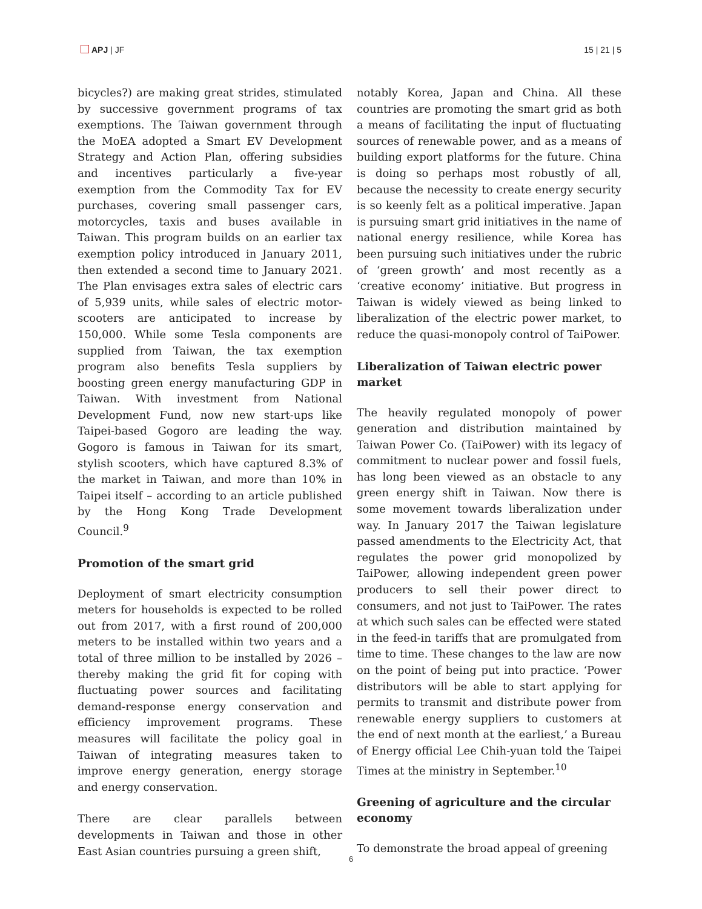APJ | JF 15 | 21 | 5
bicycles?) are making great strides, stimulated by successive government programs of tax exemptions. The Taiwan government through the MoEA adopted a Smart EV Development Strategy and Action Plan, offering subsidies and incentives particularly a five-year exemption from the Commodity Tax for EV purchases, covering small passenger cars, motorcycles, taxis and buses available in Taiwan. This program builds on an earlier tax exemption policy introduced in January 2011, then extended a second time to January 2021. The Plan envisages extra sales of electric cars of 5,939 units, while sales of electric motor-scooters are anticipated to increase by 150,000. While some Tesla components are supplied from Taiwan, the tax exemption program also benefits Tesla suppliers by boosting green energy manufacturing GDP in Taiwan. With investment from National Development Fund, now new start-ups like Taipei-based Gogoro are leading the way. Gogoro is famous in Taiwan for its smart, stylish scooters, which have captured 8.3% of the market in Taiwan, and more than 10% in Taipei itself – according to an article published by the Hong Kong Trade Development Council.<sup>9</sup>
Promotion of the smart grid
Deployment of smart electricity consumption meters for households is expected to be rolled out from 2017, with a first round of 200,000 meters to be installed within two years and a total of three million to be installed by 2026 – thereby making the grid fit for coping with fluctuating power sources and facilitating demand-response energy conservation and efficiency improvement programs. These measures will facilitate the policy goal in Taiwan of integrating measures taken to improve energy generation, energy storage and energy conservation.
There are clear parallels between developments in Taiwan and those in other East Asian countries pursuing a green shift,
notably Korea, Japan and China. All these countries are promoting the smart grid as both a means of facilitating the input of fluctuating sources of renewable power, and as a means of building export platforms for the future. China is doing so perhaps most robustly of all, because the necessity to create energy security is so keenly felt as a political imperative. Japan is pursuing smart grid initiatives in the name of national energy resilience, while Korea has been pursuing such initiatives under the rubric of ‘green growth’ and most recently as a ‘creative economy’ initiative. But progress in Taiwan is widely viewed as being linked to liberalization of the electric power market, to reduce the quasi-monopoly control of TaiPower.
Liberalization of Taiwan electric power market
The heavily regulated monopoly of power generation and distribution maintained by Taiwan Power Co. (TaiPower) with its legacy of commitment to nuclear power and fossil fuels, has long been viewed as an obstacle to any green energy shift in Taiwan. Now there is some movement towards liberalization under way. In January 2017 the Taiwan legislature passed amendments to the Electricity Act, that regulates the power grid monopolized by TaiPower, allowing independent green power producers to sell their power direct to consumers, and not just to TaiPower. The rates at which such sales can be effected were stated in the feed-in tariffs that are promulgated from time to time. These changes to the law are now on the point of being put into practice. ‘Power distributors will be able to start applying for permits to transmit and distribute power from renewable energy suppliers to customers at the end of next month at the earliest,’ a Bureau of Energy official Lee Chih-yuan told the Taipei Times at the ministry in September.<sup>10</sup>
Greening of agriculture and the circular economy
To demonstrate the broad appeal of greening
6